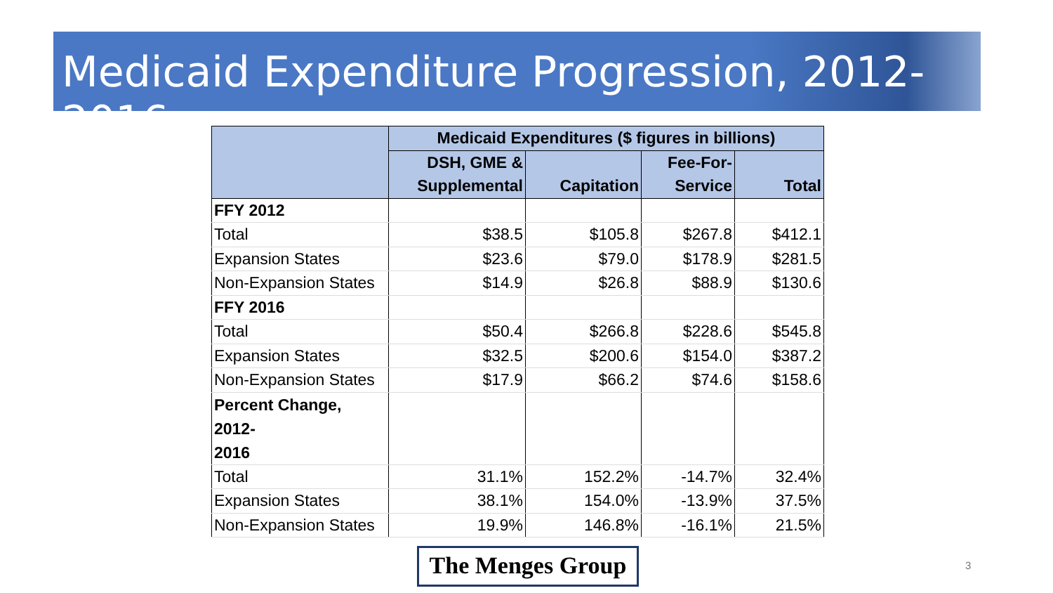Medicaid Expenditure Progression, 2012-2016
| | Medicaid Expenditures ($ figures in billions) | | | |
| --- | --- | --- | --- | --- |
| | DSH, GME & | | Fee-For- | |
| | Supplemental | Capitation | Service | Total |
| FFY 2012 | | | | |
| Total | $38.5 | $105.8 | $267.8 | $412.1 |
| Expansion States | $23.6 | $79.0 | $178.9 | $281.5 |
| Non-Expansion States | $14.9 | $26.8 | $88.9 | $130.6 |
| FFY 2016 | | | | |
| Total | $50.4 | $266.8 | $228.6 | $545.8 |
| Expansion States | $32.5 | $200.6 | $154.0 | $387.2 |
| Non-Expansion States | $17.9 | $66.2 | $74.6 | $158.6 |
| Percent Change, 2012- 2016 | | | | |
| Total | 31.1% | 152.2% | -14.7% | 32.4% |
| Expansion States | 38.1% | 154.0% | -13.9% | 37.5% |
| Non-Expansion States | 19.9% | 146.8% | -16.1% | 21.5% |
The Menges Group
3